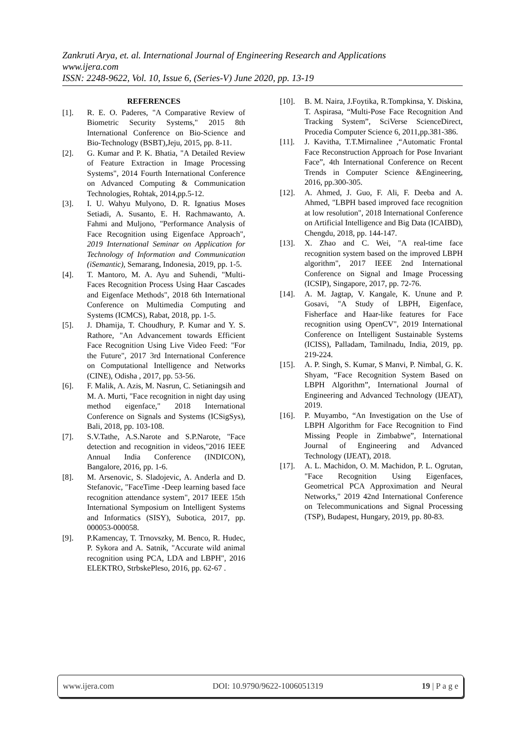Zankruti Arya, et. al. International Journal of Engineering Research and Applications
www.ijera.com
ISSN: 2248-9622, Vol. 10, Issue 6, (Series-V) June 2020, pp. 13-19
REFERENCES
[1]. R. E. O. Paderes, "A Comparative Review of Biometric Security Systems," 2015 8th International Conference on Bio-Science and Bio-Technology (BSBT),Jeju, 2015, pp. 8-11.
[2]. G. Kumar and P. K. Bhatia, "A Detailed Review of Feature Extraction in Image Processing Systems", 2014 Fourth International Conference on Advanced Computing & Communication Technologies, Rohtak, 2014,pp.5-12.
[3]. I. U. Wahyu Mulyono, D. R. Ignatius Moses Setiadi, A. Susanto, E. H. Rachmawanto, A. Fahmi and Muljono, "Performance Analysis of Face Recognition using Eigenface Approach", 2019 International Seminar on Application for Technology of Information and Communication (iSemantic), Semarang, Indonesia, 2019, pp. 1-5.
[4]. T. Mantoro, M. A. Ayu and Suhendi, "Multi-Faces Recognition Process Using Haar Cascades and Eigenface Methods", 2018 6th International Conference on Multimedia Computing and Systems (ICMCS), Rabat, 2018, pp. 1-5.
[5]. J. Dhamija, T. Choudhury, P. Kumar and Y. S. Rathore, "An Advancement towards Efficient Face Recognition Using Live Video Feed: "For the Future", 2017 3rd International Conference on Computational Intelligence and Networks (CINE), Odisha , 2017, pp. 53-56.
[6]. F. Malik, A. Azis, M. Nasrun, C. Setianingsih and M. A. Murti, "Face recognition in night day using method eigenface," 2018 International Conference on Signals and Systems (ICSigSys), Bali, 2018, pp. 103-108.
[7]. S.V.Tathe, A.S.Narote and S.P.Narote, "Face detection and recognition in videos,"2016 IEEE Annual India Conference (INDICON), Bangalore, 2016, pp. 1-6.
[8]. M. Arsenovic, S. Sladojevic, A. Anderla and D. Stefanovic, "FaceTime -Deep learning based face recognition attendance system", 2017 IEEE 15th International Symposium on Intelligent Systems and Informatics (SISY), Subotica, 2017, pp. 000053-000058.
[9]. P.Kamencay, T. Trnovszky, M. Benco, R. Hudec, P. Sykora and A. Satnik, "Accurate wild animal recognition using PCA, LDA and LBPH", 2016 ELEKTRO, StrbskePleso, 2016, pp. 62-67 .
[10]. B. M. Naira, J.Foytika, R.Tompkinsa, Y. Diskina, T. Aspirasa, “Multi-Pose Face Recognition And Tracking System”, SciVerse ScienceDirect, Procedia Computer Science 6, 2011,pp.381-386.
[11]. J. Kavitha, T.T.Mirnalinee ,“Automatic Frontal Face Reconstruction Approach for Pose Invariant Face”, 4th International Conference on Recent Trends in Computer Science &Engineering, 2016, pp.300-305.
[12]. A. Ahmed, J. Guo, F. Ali, F. Deeba and A. Ahmed, "LBPH based improved face recognition at low resolution", 2018 International Conference on Artificial Intelligence and Big Data (ICAIBD), Chengdu, 2018, pp. 144-147.
[13]. X. Zhao and C. Wei, "A real-time face recognition system based on the improved LBPH algorithm", 2017 IEEE 2nd International Conference on Signal and Image Processing (ICSIP), Singapore, 2017, pp. 72-76.
[14]. A. M. Jagtap, V. Kangale, K. Unune and P. Gosavi, "A Study of LBPH, Eigenface, Fisherface and Haar-like features for Face recognition using OpenCV", 2019 International Conference on Intelligent Sustainable Systems (ICISS), Palladam, Tamilnadu, India, 2019, pp. 219-224.
[15]. A. P. Singh, S. Kumar, S Manvi, P. Nimbal, G. K. Shyam, “Face Recognition System Based on LBPH Algorithm”, International Journal of Engineering and Advanced Technology (IJEAT), 2019.
[16]. P. Muyambo, “An Investigation on the Use of LBPH Algorithm for Face Recognition to Find Missing People in Zimbabwe”, International Journal of Engineering and Advanced Technology (IJEAT), 2018.
[17]. A. L. Machidon, O. M. Machidon, P. L. Ogrutan, "Face Recognition Using Eigenfaces, Geometrical PCA Approximation and Neural Networks," 2019 42nd International Conference on Telecommunications and Signal Processing (TSP), Budapest, Hungary, 2019, pp. 80-83.
www.ijera.com DOI: 10.9790/9622-1006051319 19 | P a g e